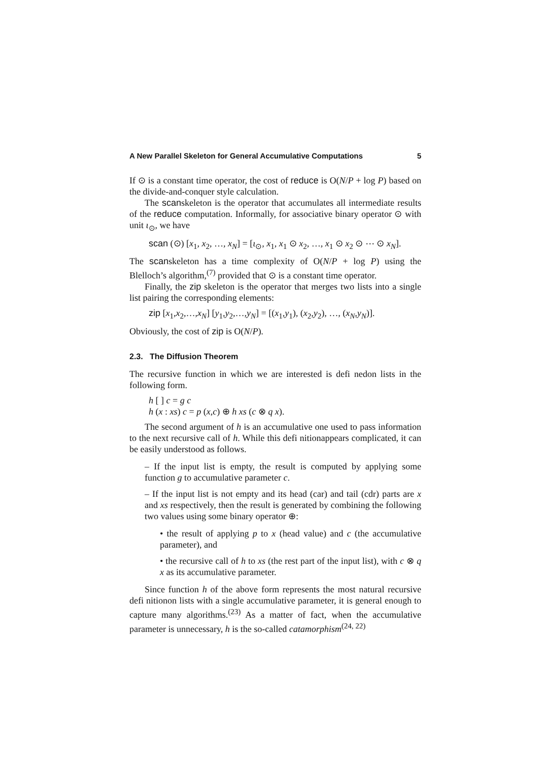A New Parallel Skeleton for General Accumulative Computations 5
If ⊙ is a constant time operator, the cost of reduce is O(N/P + log P) based on the divide-and-conquer style calculation.
The scanskeleton is the operator that accumulates all intermediate results of the reduce computation. Informally, for associative binary operator ⊙ with unit ι<sub>⊙</sub>, we have
scan (⊙) [x<sub>1</sub>, x<sub>2</sub>, …, x<sub>N</sub>] = [ι<sub>⊙</sub>, x<sub>1</sub>, x<sub>1</sub> ⊙ x<sub>2</sub>, …, x<sub>1</sub> ⊙ x<sub>2</sub> ⊙ ⋯ ⊙ x<sub>N</sub>].
The scanskeleton has a time complexity of O(N/P + log P) using the Blelloch’s algorithm,<sup>(7)</sup> provided that ⊙ is a constant time operator.
Finally, the zip skeleton is the operator that merges two lists into a single list pairing the corresponding elements:
zip [x<sub>1</sub>,x<sub>2</sub>,…,x<sub>N</sub>] [y<sub>1</sub>,y<sub>2</sub>,…,y<sub>N</sub>] = [(x<sub>1</sub>,y<sub>1</sub>), (x<sub>2</sub>,y<sub>2</sub>), …, (x<sub>N</sub>,y<sub>N</sub>)].
Obviously, the cost of zip is O(N/P).
2.3. The Diffusion Theorem
The recursive function in which we are interested is defi nedon lists in the following form.
h [ ] c = g c
h (x : xs) c = p (x,c) ⊕ h xs (c ⊗ q x).
The second argument of h is an accumulative one used to pass information to the next recursive call of h. While this defi nitionappears complicated, it can be easily understood as follows.
– If the input list is empty, the result is computed by applying some function g to accumulative parameter c.
– If the input list is not empty and its head (car) and tail (cdr) parts are x and xs respectively, then the result is generated by combining the following two values using some binary operator ⊕:
• the result of applying p to x (head value) and c (the accumulative parameter), and
• the recursive call of h to xs (the rest part of the input list), with c ⊗ q x as its accumulative parameter.
Since function h of the above form represents the most natural recursive defi nitionon lists with a single accumulative parameter, it is general enough to capture many algorithms.<sup>(23)</sup> As a matter of fact, when the accumulative parameter is unnecessary, h is the so-called catamorphism<sup>(24, 22)</sup>